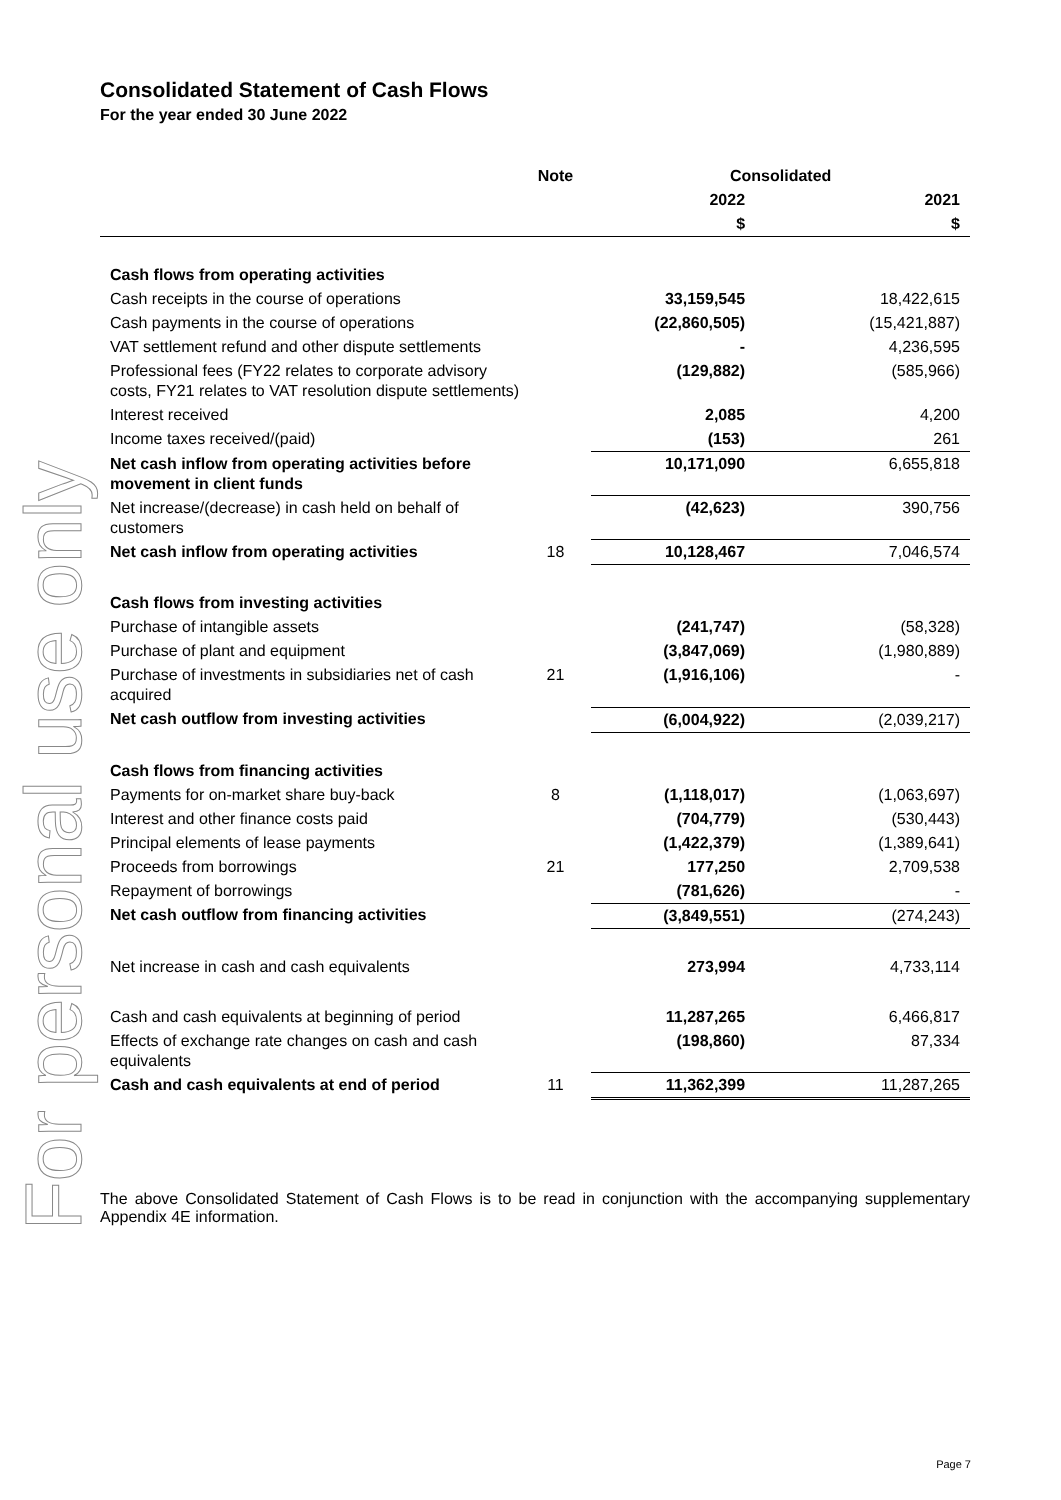For personal use only
Consolidated Statement of Cash Flows
For the year ended 30 June 2022
| | Note | Consolidated | |
| --- | --- | --- | --- |
| | | 2022 | 2021 |
| | | $ | $ |
| Cash flows from operating activities | | | |
| Cash receipts in the course of operations | | 33,159,545 | 18,422,615 |
| Cash payments in the course of operations | | (22,860,505) | (15,421,887) |
| VAT settlement refund and other dispute settlements | | - | 4,236,595 |
| Professional fees (FY22 relates to corporate advisory costs, FY21 relates to VAT resolution dispute settlements) | | (129,882) | (585,966) |
| Interest received | | 2,085 | 4,200 |
| Income taxes received/(paid) | | (153) | 261 |
| Net cash inflow from operating activities before movement in client funds | | 10,171,090 | 6,655,818 |
| Net increase/(decrease) in cash held on behalf of customers | | (42,623) | 390,756 |
| Net cash inflow from operating activities | 18 | 10,128,467 | 7,046,574 |
| Cash flows from investing activities | | | |
| Purchase of intangible assets | | (241,747) | (58,328) |
| Purchase of plant and equipment | | (3,847,069) | (1,980,889) |
| Purchase of investments in subsidiaries net of cash acquired | 21 | (1,916,106) | - |
| Net cash outflow from investing activities | | (6,004,922) | (2,039,217) |
| Cash flows from financing activities | | | |
| Payments for on-market share buy-back | 8 | (1,118,017) | (1,063,697) |
| Interest and other finance costs paid | | (704,779) | (530,443) |
| Principal elements of lease payments | | (1,422,379) | (1,389,641) |
| Proceeds from borrowings | 21 | 177,250 | 2,709,538 |
| Repayment of borrowings | | (781,626) | - |
| Net cash outflow from financing activities | | (3,849,551) | (274,243) |
| Net increase in cash and cash equivalents | | 273,994 | 4,733,114 |
| Cash and cash equivalents at beginning of period | | 11,287,265 | 6,466,817 |
| Effects of exchange rate changes on cash and cash equivalents | | (198,860) | 87,334 |
| Cash and cash equivalents at end of period | 11 | 11,362,399 | 11,287,265 |
The above Consolidated Statement of Cash Flows is to be read in conjunction with the accompanying supplementary Appendix 4E information.
Page 7